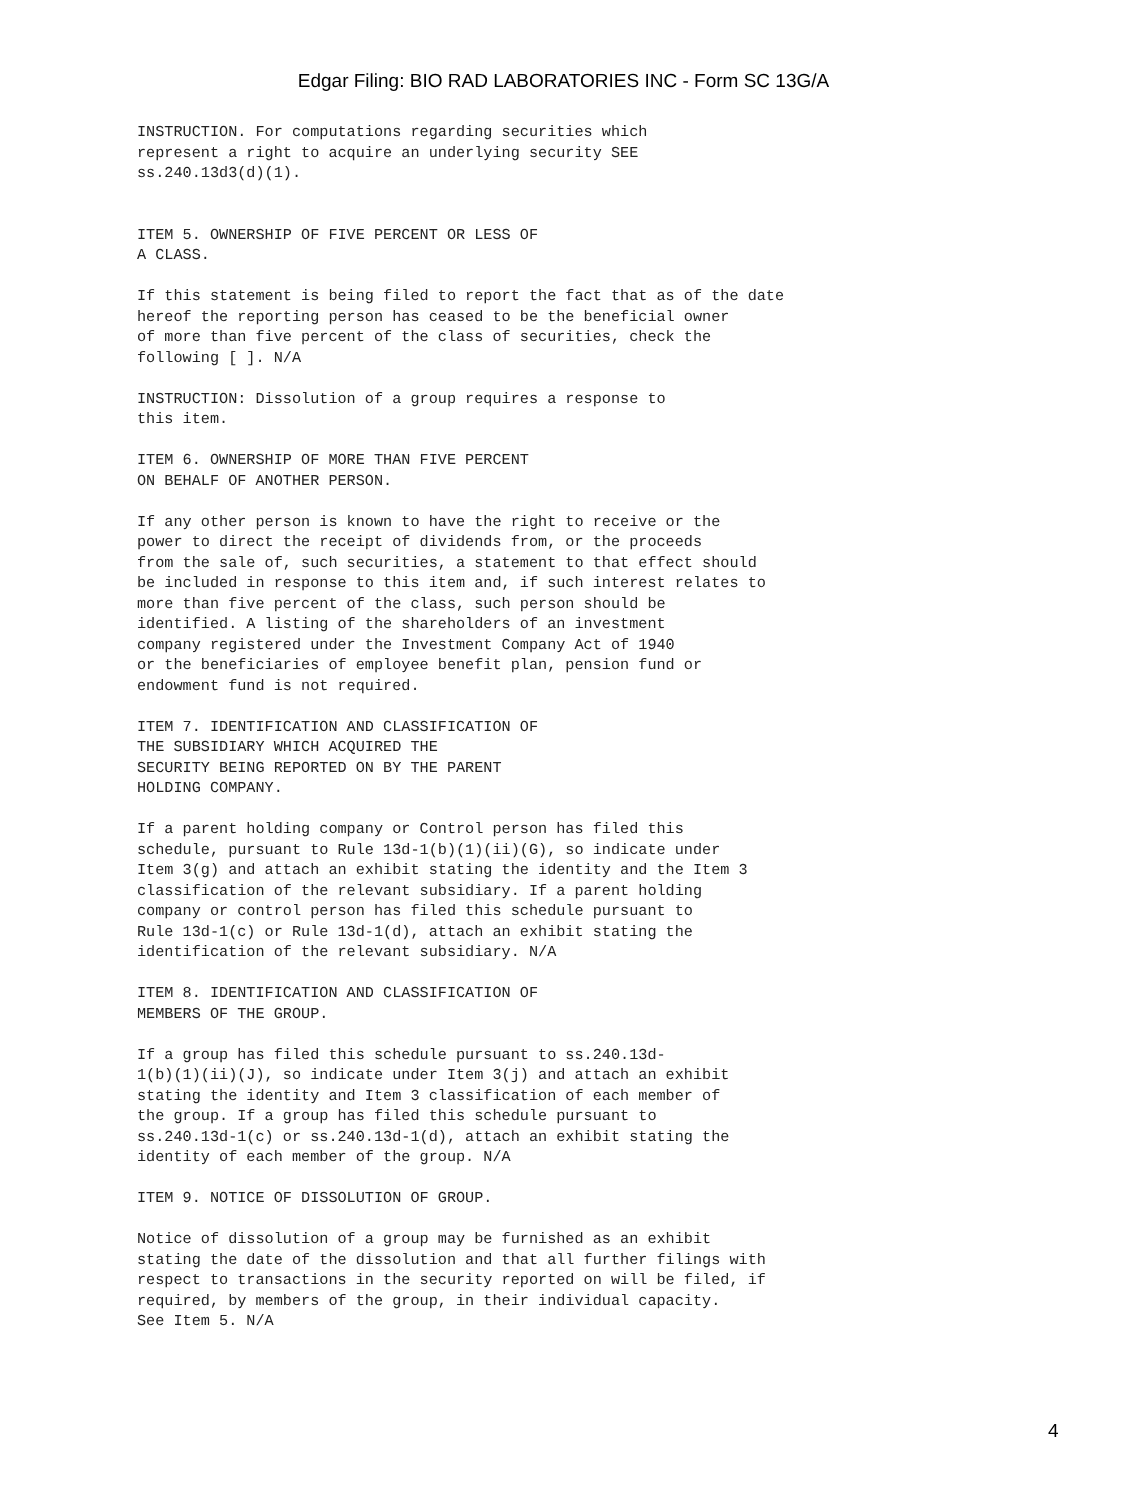Edgar Filing: BIO RAD LABORATORIES INC - Form SC 13G/A
INSTRUCTION. For computations regarding securities which
represent a right to acquire an underlying security SEE
ss.240.13d3(d)(1).


ITEM 5. OWNERSHIP OF FIVE PERCENT OR LESS OF
A CLASS.

If this statement is being filed to report the fact that as of the date
hereof the reporting person has ceased to be the beneficial owner
of more than five percent of the class of securities, check the
following [ ]. N/A

INSTRUCTION: Dissolution of a group requires a response to
this item.

ITEM 6. OWNERSHIP OF MORE THAN FIVE PERCENT
ON BEHALF OF ANOTHER PERSON.

If any other person is known to have the right to receive or the
power to direct the receipt of dividends from, or the proceeds
from the sale of, such securities, a statement to that effect should
be included in response to this item and, if such interest relates to
more than five percent of the class, such person should be
identified. A listing of the shareholders of an investment
company registered under the Investment Company Act of 1940
or the beneficiaries of employee benefit plan, pension fund or
endowment fund is not required.

ITEM 7. IDENTIFICATION AND CLASSIFICATION OF
THE SUBSIDIARY WHICH ACQUIRED THE
SECURITY BEING REPORTED ON BY THE PARENT
HOLDING COMPANY.

If a parent holding company or Control person has filed this
schedule, pursuant to Rule 13d-1(b)(1)(ii)(G), so indicate under
Item 3(g) and attach an exhibit stating the identity and the Item 3
classification of the relevant subsidiary. If a parent holding
company or control person has filed this schedule pursuant to
Rule 13d-1(c) or Rule 13d-1(d), attach an exhibit stating the
identification of the relevant subsidiary. N/A

ITEM 8. IDENTIFICATION AND CLASSIFICATION OF
MEMBERS OF THE GROUP.

If a group has filed this schedule pursuant to ss.240.13d-
1(b)(1)(ii)(J), so indicate under Item 3(j) and attach an exhibit
stating the identity and Item 3 classification of each member of
the group. If a group has filed this schedule pursuant to
ss.240.13d-1(c) or ss.240.13d-1(d), attach an exhibit stating the
identity of each member of the group. N/A

ITEM 9. NOTICE OF DISSOLUTION OF GROUP.

Notice of dissolution of a group may be furnished as an exhibit
stating the date of the dissolution and that all further filings with
respect to transactions in the security reported on will be filed, if
required, by members of the group, in their individual capacity.
See Item 5. N/A
4